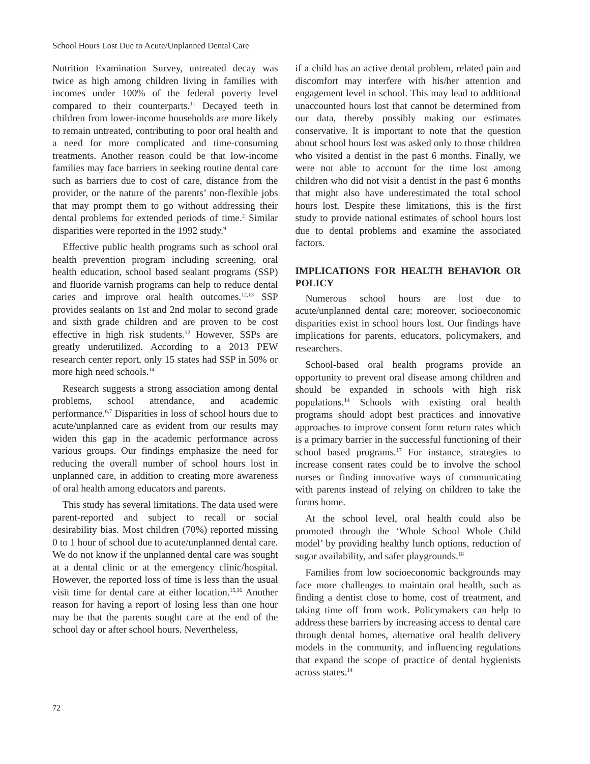School Hours Lost Due to Acute/Unplanned Dental Care
Nutrition Examination Survey, untreated decay was twice as high among children living in families with incomes under 100% of the federal poverty level compared to their counterparts.<sup>11</sup> Decayed teeth in children from lower-income households are more likely to remain untreated, contributing to poor oral health and a need for more complicated and time-consuming treatments. Another reason could be that low-income families may face barriers in seeking routine dental care such as barriers due to cost of care, distance from the provider, or the nature of the parents’ non-flexible jobs that may prompt them to go without addressing their dental problems for extended periods of time.<sup>2</sup> Similar disparities were reported in the 1992 study.<sup>9</sup>
Effective public health programs such as school oral health prevention program including screening, oral health education, school based sealant programs (SSP) and fluoride varnish programs can help to reduce dental caries and improve oral health outcomes.<sup>12,13</sup> SSP provides sealants on 1st and 2nd molar to second grade and sixth grade children and are proven to be cost effective in high risk students.<sup>12</sup> However, SSPs are greatly underutilized. According to a 2013 PEW research center report, only 15 states had SSP in 50% or more high need schools.<sup>14</sup>
Research suggests a strong association among dental problems, school attendance, and academic performance.<sup>6,7</sup> Disparities in loss of school hours due to acute/unplanned care as evident from our results may widen this gap in the academic performance across various groups. Our findings emphasize the need for reducing the overall number of school hours lost in unplanned care, in addition to creating more awareness of oral health among educators and parents.
This study has several limitations. The data used were parent-reported and subject to recall or social desirability bias. Most children (70%) reported missing 0 to 1 hour of school due to acute/unplanned dental care. We do not know if the unplanned dental care was sought at a dental clinic or at the emergency clinic/hospital. However, the reported loss of time is less than the usual visit time for dental care at either location.<sup>15,16</sup> Another reason for having a report of losing less than one hour may be that the parents sought care at the end of the school day or after school hours. Nevertheless,
if a child has an active dental problem, related pain and discomfort may interfere with his/her attention and engagement level in school. This may lead to additional unaccounted hours lost that cannot be determined from our data, thereby possibly making our estimates conservative. It is important to note that the question about school hours lost was asked only to those children who visited a dentist in the past 6 months. Finally, we were not able to account for the time lost among children who did not visit a dentist in the past 6 months that might also have underestimated the total school hours lost. Despite these limitations, this is the first study to provide national estimates of school hours lost due to dental problems and examine the associated factors.
IMPLICATIONS FOR HEALTH BEHAVIOR OR POLICY
Numerous school hours are lost due to acute/unplanned dental care; moreover, socioeconomic disparities exist in school hours lost. Our findings have implications for parents, educators, policymakers, and researchers.
School-based oral health programs provide an opportunity to prevent oral disease among children and should be expanded in schools with high risk populations.<sup>14</sup> Schools with existing oral health programs should adopt best practices and innovative approaches to improve consent form return rates which is a primary barrier in the successful functioning of their school based programs.<sup>17</sup> For instance, strategies to increase consent rates could be to involve the school nurses or finding innovative ways of communicating with parents instead of relying on children to take the forms home.
At the school level, oral health could also be promoted through the ‘Whole School Whole Child model’ by providing healthy lunch options, reduction of sugar availability, and safer playgrounds.<sup>18</sup>
Families from low socioeconomic backgrounds may face more challenges to maintain oral health, such as finding a dentist close to home, cost of treatment, and taking time off from work. Policymakers can help to address these barriers by increasing access to dental care through dental homes, alternative oral health delivery models in the community, and influencing regulations that expand the scope of practice of dental hygienists across states.<sup>14</sup>
72